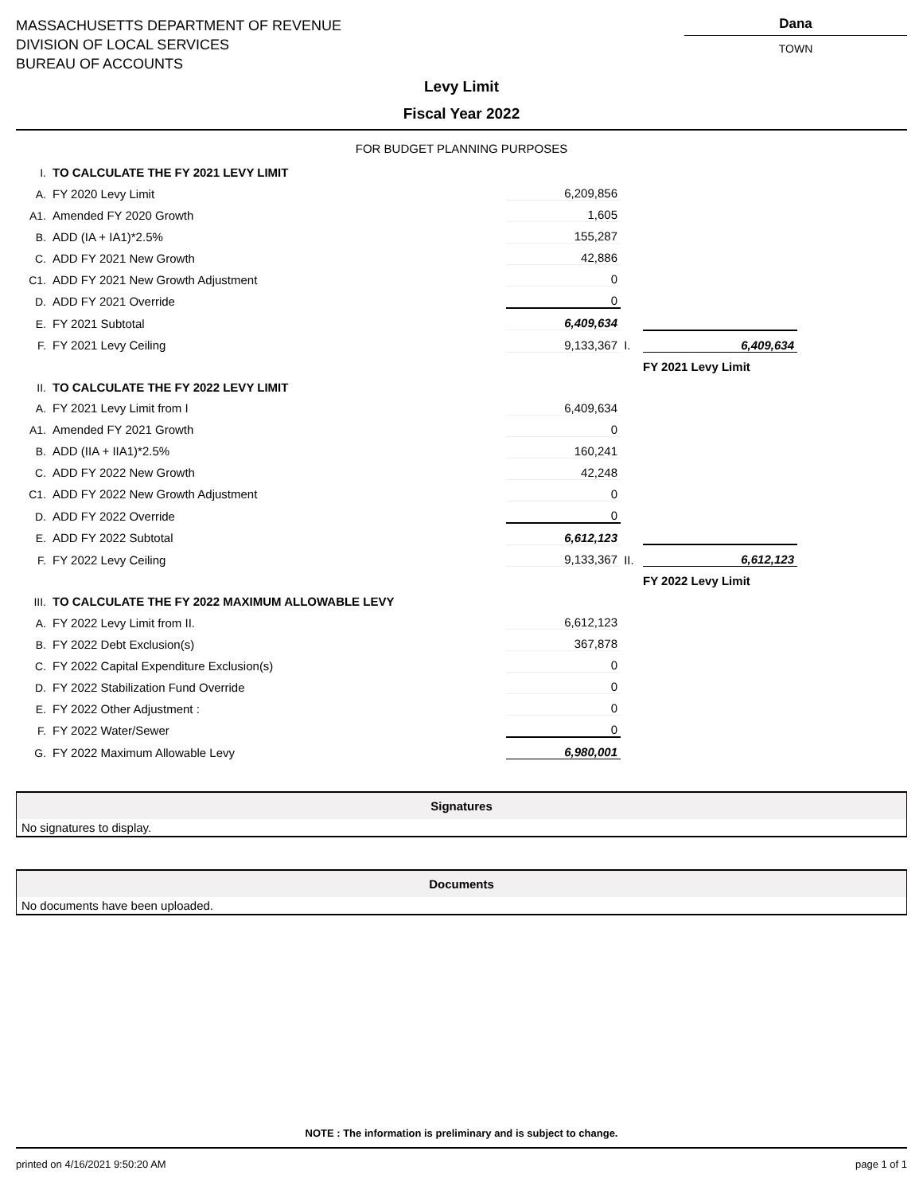MASSACHUSETTS DEPARTMENT OF REVENUE
DIVISION OF LOCAL SERVICES
BUREAU OF ACCOUNTS
Dana
TOWN
Levy Limit
Fiscal Year 2022
FOR BUDGET PLANNING PURPOSES
| I. | TO CALCULATE THE FY 2021 LEVY LIMIT | | | |
| A. | FY 2020 Levy Limit | 6,209,856 | | |
| A1. | Amended FY 2020 Growth | 1,605 | | |
| B. | ADD (IA + IA1)*2.5% | 155,287 | | |
| C. | ADD FY 2021 New Growth | 42,886 | | |
| C1. | ADD FY 2021 New Growth Adjustment | 0 | | |
| D. | ADD FY 2021 Override | 0 | | |
| E. | FY 2021 Subtotal | 6,409,634 | | |
| F. | FY 2021 Levy Ceiling | 9,133,367 | I. | 6,409,634 |
| | | | | FY 2021 Levy Limit |
| II. | TO CALCULATE THE FY 2022 LEVY LIMIT | | | |
| A. | FY 2021 Levy Limit from I | 6,409,634 | | |
| A1. | Amended FY 2021 Growth | 0 | | |
| B. | ADD (IIA + IIA1)*2.5% | 160,241 | | |
| C. | ADD FY 2022 New Growth | 42,248 | | |
| C1. | ADD FY 2022 New Growth Adjustment | 0 | | |
| D. | ADD FY 2022 Override | 0 | | |
| E. | ADD FY 2022 Subtotal | 6,612,123 | | |
| F. | FY 2022 Levy Ceiling | 9,133,367 | II. | 6,612,123 |
| | | | | FY 2022 Levy Limit |
| III. | TO CALCULATE THE FY 2022 MAXIMUM ALLOWABLE LEVY | | | |
| A. | FY 2022 Levy Limit from II. | 6,612,123 | | |
| B. | FY 2022 Debt Exclusion(s) | 367,878 | | |
| C. | FY 2022 Capital Expenditure Exclusion(s) | 0 | | |
| D. | FY 2022 Stabilization Fund Override | 0 | | |
| E. | FY 2022 Other Adjustment : | 0 | | |
| F. | FY 2022 Water/Sewer | 0 | | |
| G. | FY 2022 Maximum Allowable Levy | 6,980,001 | | |
Signatures
No signatures to display.
Documents
No documents have been uploaded.
NOTE : The information is preliminary and is subject to change.
printed on 4/16/2021 9:50:20 AM page 1 of 1